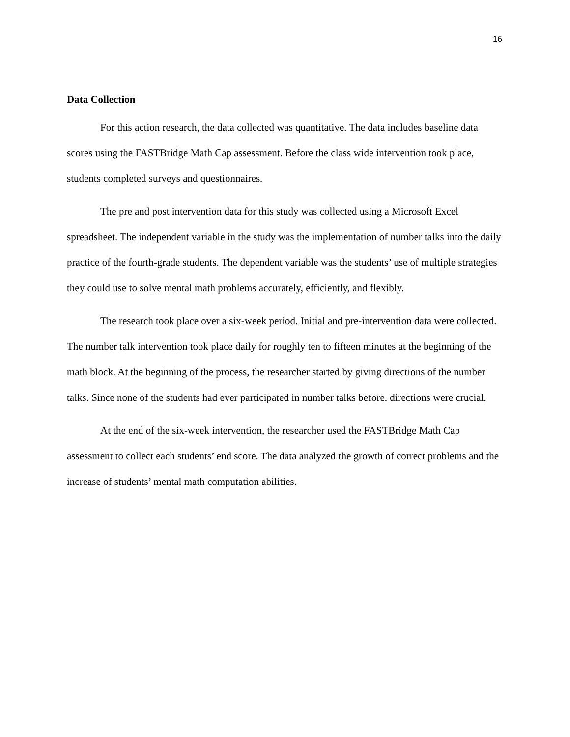16
Data Collection
For this action research, the data collected was quantitative. The data includes baseline data scores using the FASTBridge Math Cap assessment. Before the class wide intervention took place, students completed surveys and questionnaires.
The pre and post intervention data for this study was collected using a Microsoft Excel spreadsheet. The independent variable in the study was the implementation of number talks into the daily practice of the fourth-grade students. The dependent variable was the students’ use of multiple strategies they could use to solve mental math problems accurately, efficiently, and flexibly.
The research took place over a six-week period. Initial and pre-intervention data were collected. The number talk intervention took place daily for roughly ten to fifteen minutes at the beginning of the math block. At the beginning of the process, the researcher started by giving directions of the number talks. Since none of the students had ever participated in number talks before, directions were crucial.
At the end of the six-week intervention, the researcher used the FASTBridge Math Cap assessment to collect each students’ end score. The data analyzed the growth of correct problems and the increase of students’ mental math computation abilities.